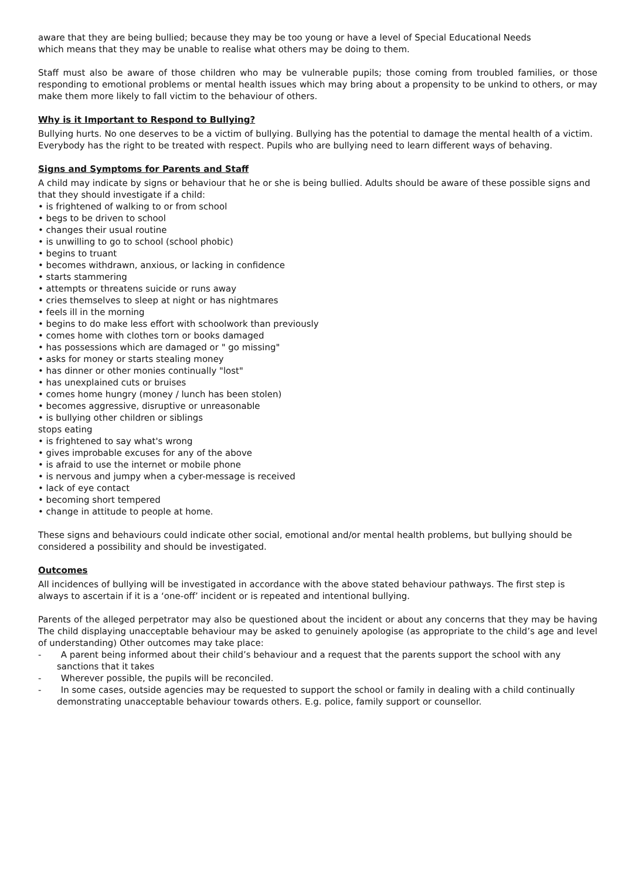aware that they are being bullied; because they may be too young or have a level of Special Educational Needs
which means that they may be unable to realise what others may be doing to them.
Staff must also be aware of those children who may be vulnerable pupils; those coming from troubled families, or those responding to emotional problems or mental health issues which may bring about a propensity to be unkind to others, or may make them more likely to fall victim to the behaviour of others.
Why is it Important to Respond to Bullying?
Bullying hurts. No one deserves to be a victim of bullying. Bullying has the potential to damage the mental health of a victim. Everybody has the right to be treated with respect. Pupils who are bullying need to learn different ways of behaving.
Signs and Symptoms for Parents and Staff
A child may indicate by signs or behaviour that he or she is being bullied. Adults should be aware of these possible signs and that they should investigate if a child:
• is frightened of walking to or from school
• begs to be driven to school
• changes their usual routine
• is unwilling to go to school (school phobic)
• begins to truant
• becomes withdrawn, anxious, or lacking in confidence
• starts stammering
• attempts or threatens suicide or runs away
• cries themselves to sleep at night or has nightmares
• feels ill in the morning
• begins to do make less effort with schoolwork than previously
• comes home with clothes torn or books damaged
• has possessions which are damaged or " go missing"
• asks for money or starts stealing money
• has dinner or other monies continually "lost"
• has unexplained cuts or bruises
• comes home hungry (money / lunch has been stolen)
• becomes aggressive, disruptive or unreasonable
• is bullying other children or siblings
stops eating
• is frightened to say what's wrong
• gives improbable excuses for any of the above
• is afraid to use the internet or mobile phone
• is nervous and jumpy when a cyber-message is received
• lack of eye contact
• becoming short tempered
• change in attitude to people at home.
These signs and behaviours could indicate other social, emotional and/or mental health problems, but bullying should be considered a possibility and should be investigated.
Outcomes
All incidences of bullying will be investigated in accordance with the above stated behaviour pathways. The first step is always to ascertain if it is a ‘one-off’ incident or is repeated and intentional bullying.
Parents of the alleged perpetrator may also be questioned about the incident or about any concerns that they may be having The child displaying unacceptable behaviour may be asked to genuinely apologise (as appropriate to the child’s age and level of understanding) Other outcomes may take place:
- A parent being informed about their child’s behaviour and a request that the parents support the school with any sanctions that it takes
- Wherever possible, the pupils will be reconciled.
- In some cases, outside agencies may be requested to support the school or family in dealing with a child continually demonstrating unacceptable behaviour towards others. E.g. police, family support or counsellor.